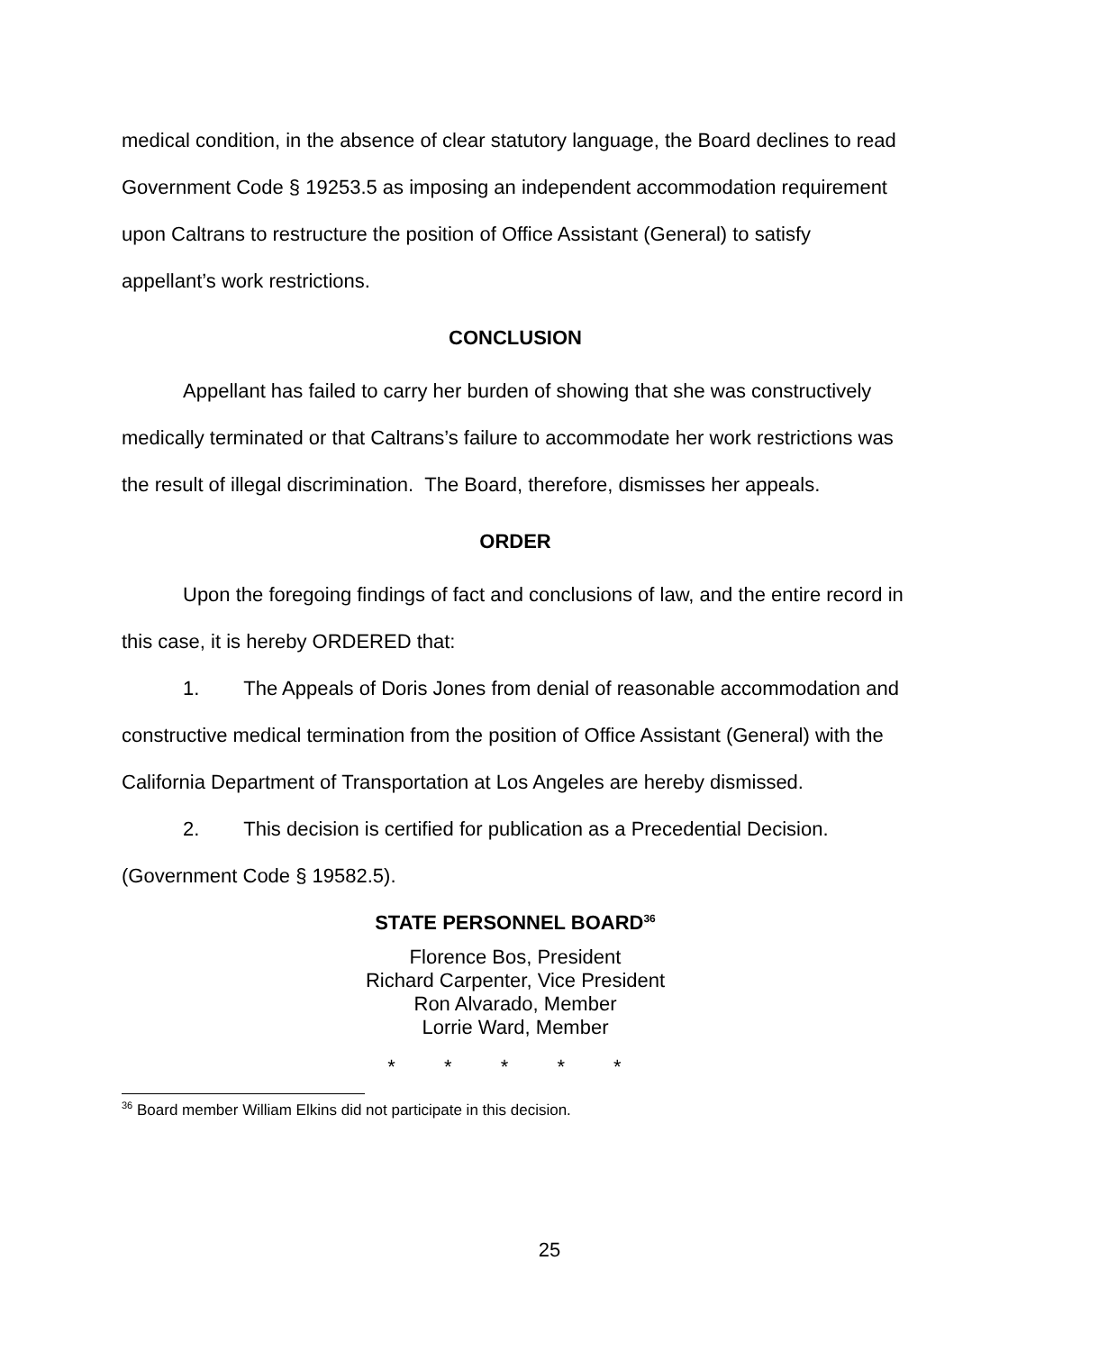medical condition, in the absence of clear statutory language, the Board declines to read Government Code § 19253.5 as imposing an independent accommodation requirement upon Caltrans to restructure the position of Office Assistant (General) to satisfy appellant’s work restrictions.
CONCLUSION
Appellant has failed to carry her burden of showing that she was constructively medically terminated or that Caltrans’s failure to accommodate her work restrictions was the result of illegal discrimination. The Board, therefore, dismisses her appeals.
ORDER
Upon the foregoing findings of fact and conclusions of law, and the entire record in this case, it is hereby ORDERED that:
1. The Appeals of Doris Jones from denial of reasonable accommodation and constructive medical termination from the position of Office Assistant (General) with the California Department of Transportation at Los Angeles are hereby dismissed.
2. This decision is certified for publication as a Precedential Decision. (Government Code § 19582.5).
STATE PERSONNEL BOARD<sup>36</sup>
Florence Bos, President
Richard Carpenter, Vice President
Ron Alvarado, Member
Lorrie Ward, Member
* * * * *
<sup>36</sup> Board member William Elkins did not participate in this decision.
25